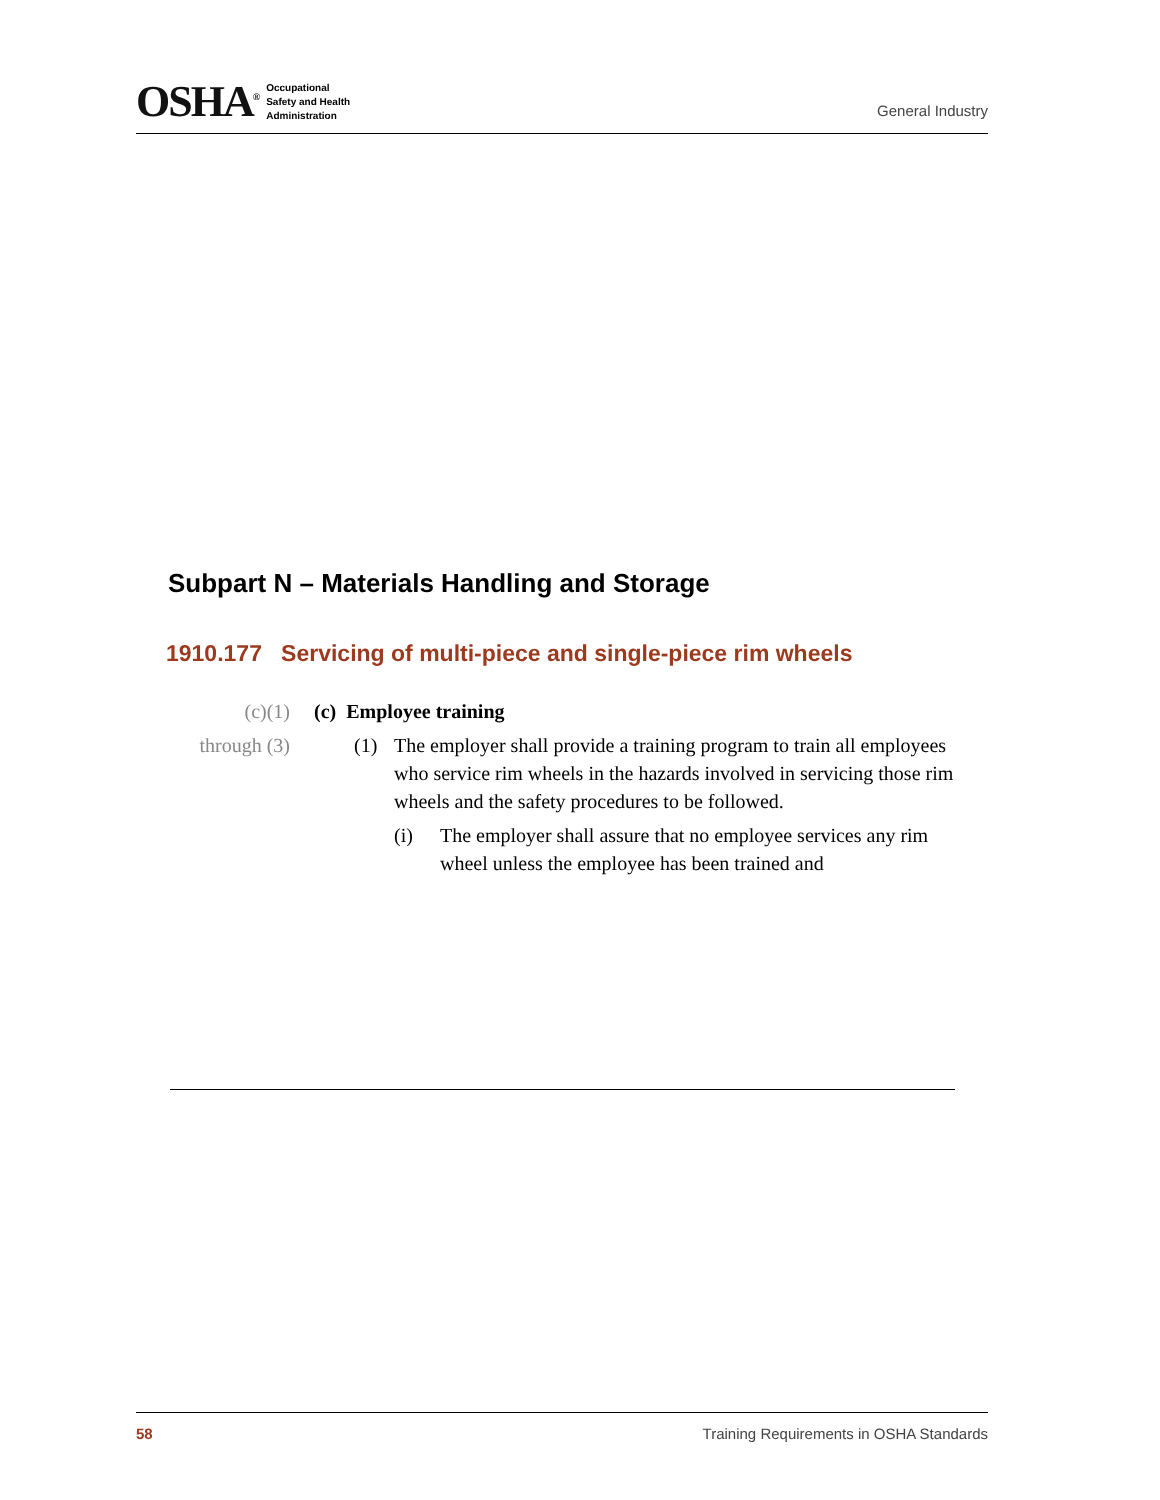OSHA<sup>®</sup>
Occupational
Safety and Health
Administration
General Industry
Subpart N – Materials Handling and Storage
1910.177 Servicing of multi-piece and single-piece rim wheels
(c)(1) (c) Employee training
through (3)
(1) The employer shall provide a training program to train all employees who service rim wheels in the hazards involved in servicing those rim wheels and the safety procedures to be followed.
(i) The employer shall assure that no employee services any rim wheel unless the employee has been trained and
58 Training Requirements in OSHA Standards